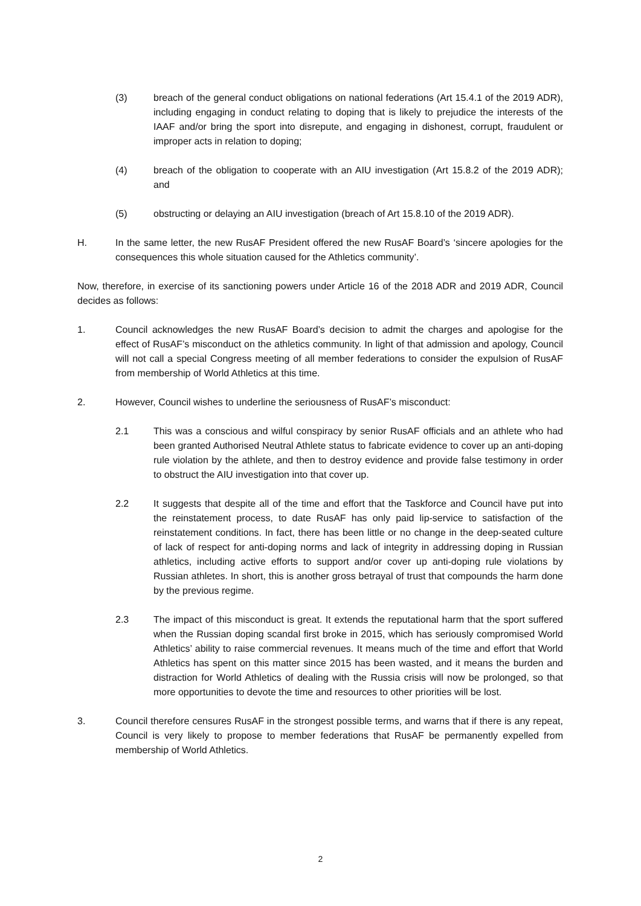(3) breach of the general conduct obligations on national federations (Art 15.4.1 of the 2019 ADR), including engaging in conduct relating to doping that is likely to prejudice the interests of the IAAF and/or bring the sport into disrepute, and engaging in dishonest, corrupt, fraudulent or improper acts in relation to doping;
(4) breach of the obligation to cooperate with an AIU investigation (Art 15.8.2 of the 2019 ADR); and
(5) obstructing or delaying an AIU investigation (breach of Art 15.8.10 of the 2019 ADR).
H. In the same letter, the new RusAF President offered the new RusAF Board’s ‘sincere apologies for the consequences this whole situation caused for the Athletics community’.
Now, therefore, in exercise of its sanctioning powers under Article 16 of the 2018 ADR and 2019 ADR, Council decides as follows:
1. Council acknowledges the new RusAF Board’s decision to admit the charges and apologise for the effect of RusAF’s misconduct on the athletics community. In light of that admission and apology, Council will not call a special Congress meeting of all member federations to consider the expulsion of RusAF from membership of World Athletics at this time.
2. However, Council wishes to underline the seriousness of RusAF’s misconduct:
2.1 This was a conscious and wilful conspiracy by senior RusAF officials and an athlete who had been granted Authorised Neutral Athlete status to fabricate evidence to cover up an anti-doping rule violation by the athlete, and then to destroy evidence and provide false testimony in order to obstruct the AIU investigation into that cover up.
2.2 It suggests that despite all of the time and effort that the Taskforce and Council have put into the reinstatement process, to date RusAF has only paid lip-service to satisfaction of the reinstatement conditions. In fact, there has been little or no change in the deep-seated culture of lack of respect for anti-doping norms and lack of integrity in addressing doping in Russian athletics, including active efforts to support and/or cover up anti-doping rule violations by Russian athletes. In short, this is another gross betrayal of trust that compounds the harm done by the previous regime.
2.3 The impact of this misconduct is great. It extends the reputational harm that the sport suffered when the Russian doping scandal first broke in 2015, which has seriously compromised World Athletics’ ability to raise commercial revenues. It means much of the time and effort that World Athletics has spent on this matter since 2015 has been wasted, and it means the burden and distraction for World Athletics of dealing with the Russia crisis will now be prolonged, so that more opportunities to devote the time and resources to other priorities will be lost.
3. Council therefore censures RusAF in the strongest possible terms, and warns that if there is any repeat, Council is very likely to propose to member federations that RusAF be permanently expelled from membership of World Athletics.
2